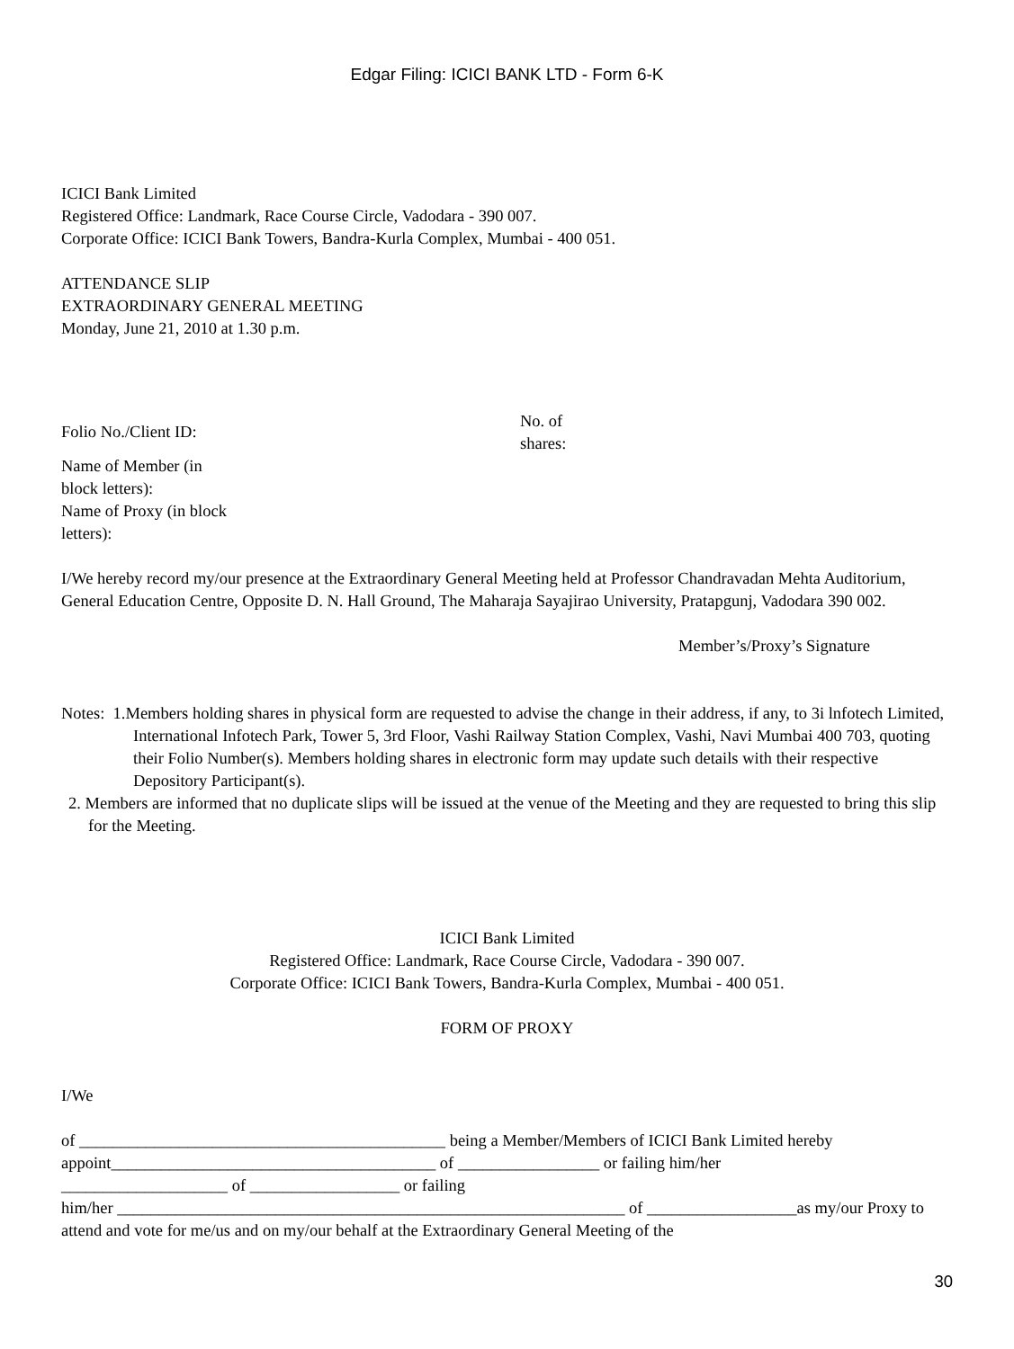Edgar Filing: ICICI BANK LTD - Form 6-K
ICICI Bank Limited
Registered Office: Landmark, Race Course Circle, Vadodara - 390 007.
Corporate Office: ICICI Bank Towers, Bandra-Kurla Complex, Mumbai - 400 051.
ATTENDANCE SLIP
EXTRAORDINARY GENERAL MEETING
Monday, June 21, 2010 at 1.30 p.m.
Folio No./Client ID:
Name of Member (in block letters):
Name of Proxy (in block letters):
No. of shares:
I/We hereby record my/our presence at the Extraordinary General Meeting held at Professor Chandravadan Mehta Auditorium, General Education Centre, Opposite D. N. Hall Ground, The Maharaja Sayajirao University, Pratapgunj, Vadodara 390 002.
Member’s/Proxy’s Signature
Notes: 1.Members holding shares in physical form are requested to advise the change in their address, if any, to 3i lnfotech Limited, International Infotech Park, Tower 5, 3rd Floor, Vashi Railway Station Complex, Vashi, Navi Mumbai 400 703, quoting their Folio Number(s). Members holding shares in electronic form may update such details with their respective Depository Participant(s).
2. Members are informed that no duplicate slips will be issued at the venue of the Meeting and they are requested to bring this slip for the Meeting.
ICICI Bank Limited
Registered Office: Landmark, Race Course Circle, Vadodara - 390 007.
Corporate Office: ICICI Bank Towers, Bandra-Kurla Complex, Mumbai - 400 051.
FORM OF PROXY
I/We
of ____________________________________________ being a Member/Members of ICICI Bank Limited hereby appoint_______________________________________ of _________________ or failing him/her
____________________ of __________________ or failing
him/her _____________________________________________________________ of __________________as my/our Proxy to attend and vote for me/us and on my/our behalf at the Extraordinary General Meeting of the
30